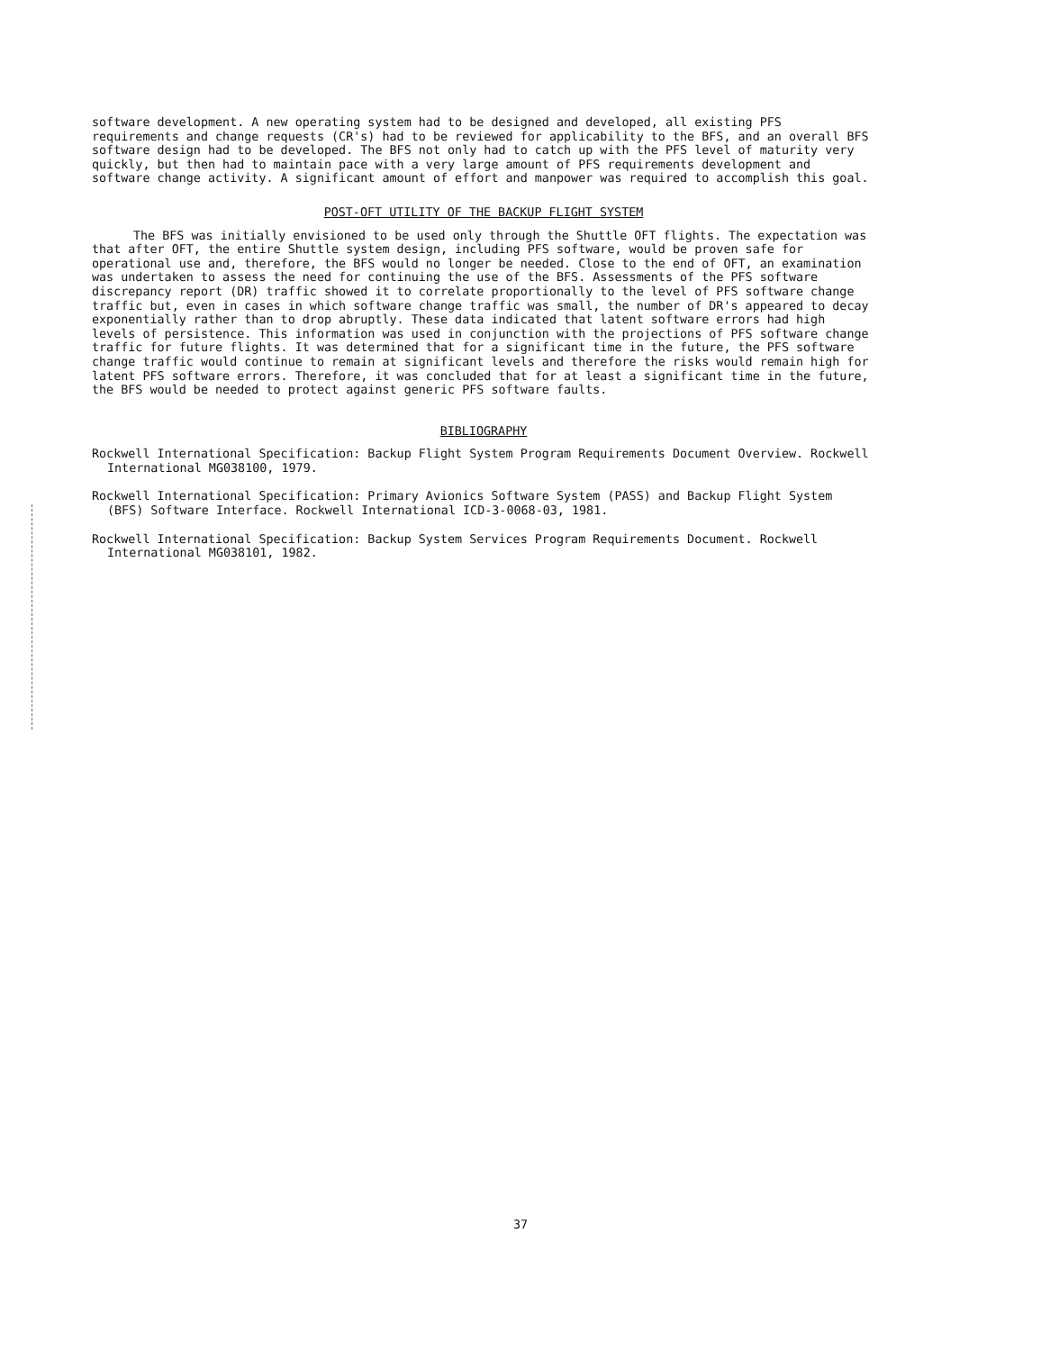software development. A new operating system had to be designed and developed, all existing PFS requirements and change requests (CR's) had to be reviewed for applicability to the BFS, and an overall BFS software design had to be developed. The BFS not only had to catch up with the PFS level of maturity very quickly, but then had to maintain pace with a very large amount of PFS requirements development and software change activity. A significant amount of effort and manpower was required to accomplish this goal.
POST-OFT UTILITY OF THE BACKUP FLIGHT SYSTEM
The BFS was initially envisioned to be used only through the Shuttle OFT flights. The expectation was that after OFT, the entire Shuttle system design, including PFS software, would be proven safe for operational use and, therefore, the BFS would no longer be needed. Close to the end of OFT, an examination was undertaken to assess the need for continuing the use of the BFS. Assessments of the PFS software discrepancy report (DR) traffic showed it to correlate proportionally to the level of PFS software change traffic but, even in cases in which software change traffic was small, the number of DR's appeared to decay exponentially rather than to drop abruptly. These data indicated that latent software errors had high levels of persistence. This information was used in conjunction with the projections of PFS software change traffic for future flights. It was determined that for a significant time in the future, the PFS software change traffic would continue to remain at significant levels and therefore the risks would remain high for latent PFS software errors. Therefore, it was concluded that for at least a significant time in the future, the BFS would be needed to protect against generic PFS software faults.
BIBLIOGRAPHY
Rockwell International Specification: Backup Flight System Program Requirements Document Overview. Rockwell International MG038100, 1979.
Rockwell International Specification: Primary Avionics Software System (PASS) and Backup Flight System (BFS) Software Interface. Rockwell International ICD-3-0068-03, 1981.
Rockwell International Specification: Backup System Services Program Requirements Document. Rockwell International MG038101, 1982.
37